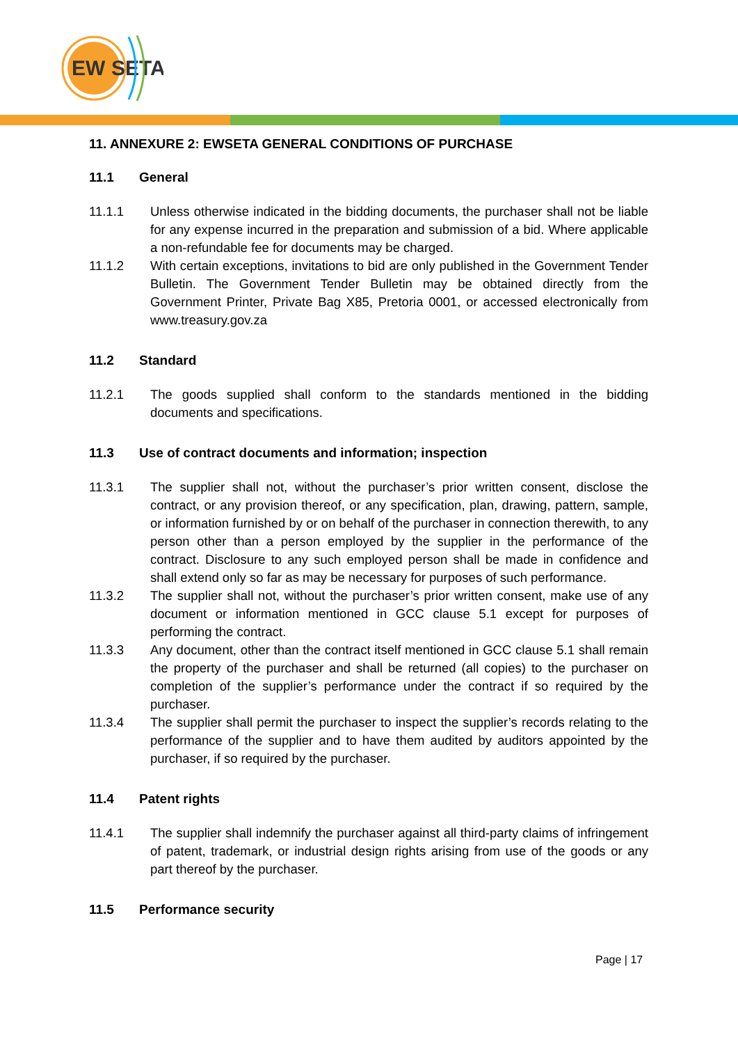EW
SETA
11. ANNEXURE 2: EWSETA GENERAL CONDITIONS OF PURCHASE
11.1 General
11.1.1 Unless otherwise indicated in the bidding documents, the purchaser shall not be liable for any expense incurred in the preparation and submission of a bid. Where applicable a non-refundable fee for documents may be charged.
11.1.2 With certain exceptions, invitations to bid are only published in the Government Tender Bulletin. The Government Tender Bulletin may be obtained directly from the Government Printer, Private Bag X85, Pretoria 0001, or accessed electronically from www.treasury.gov.za
11.2 Standard
11.2.1 The goods supplied shall conform to the standards mentioned in the bidding documents and specifications.
11.3 Use of contract documents and information; inspection
11.3.1 The supplier shall not, without the purchaser’s prior written consent, disclose the contract, or any provision thereof, or any specification, plan, drawing, pattern, sample, or information furnished by or on behalf of the purchaser in connection therewith, to any person other than a person employed by the supplier in the performance of the contract. Disclosure to any such employed person shall be made in confidence and shall extend only so far as may be necessary for purposes of such performance.
11.3.2 The supplier shall not, without the purchaser’s prior written consent, make use of any document or information mentioned in GCC clause 5.1 except for purposes of performing the contract.
11.3.3 Any document, other than the contract itself mentioned in GCC clause 5.1 shall remain the property of the purchaser and shall be returned (all copies) to the purchaser on completion of the supplier’s performance under the contract if so required by the purchaser.
11.3.4 The supplier shall permit the purchaser to inspect the supplier’s records relating to the performance of the supplier and to have them audited by auditors appointed by the purchaser, if so required by the purchaser.
11.4 Patent rights
11.4.1 The supplier shall indemnify the purchaser against all third-party claims of infringement of patent, trademark, or industrial design rights arising from use of the goods or any part thereof by the purchaser.
11.5 Performance security
Page | 17